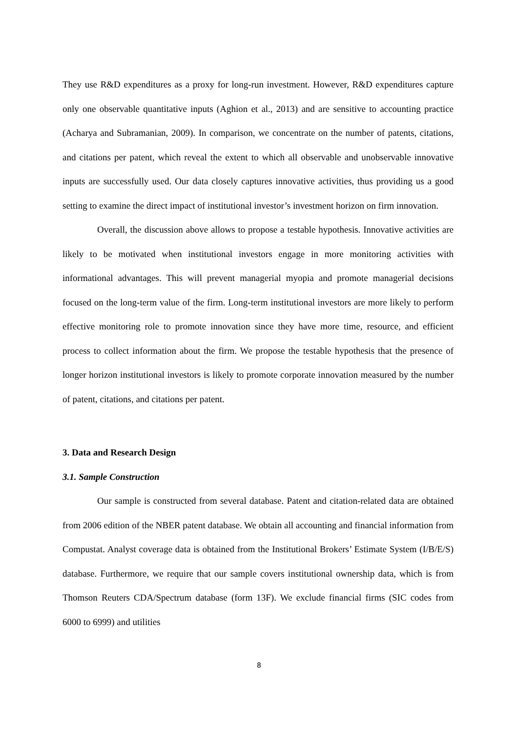They use R&D expenditures as a proxy for long-run investment. However, R&D expenditures capture only one observable quantitative inputs (Aghion et al., 2013) and are sensitive to accounting practice (Acharya and Subramanian, 2009). In comparison, we concentrate on the number of patents, citations, and citations per patent, which reveal the extent to which all observable and unobservable innovative inputs are successfully used. Our data closely captures innovative activities, thus providing us a good setting to examine the direct impact of institutional investor’s investment horizon on firm innovation.
Overall, the discussion above allows to propose a testable hypothesis. Innovative activities are likely to be motivated when institutional investors engage in more monitoring activities with informational advantages. This will prevent managerial myopia and promote managerial decisions focused on the long-term value of the firm. Long-term institutional investors are more likely to perform effective monitoring role to promote innovation since they have more time, resource, and efficient process to collect information about the firm. We propose the testable hypothesis that the presence of longer horizon institutional investors is likely to promote corporate innovation measured by the number of patent, citations, and citations per patent.
3. Data and Research Design
3.1. Sample Construction
Our sample is constructed from several database. Patent and citation-related data are obtained from 2006 edition of the NBER patent database. We obtain all accounting and financial information from Compustat. Analyst coverage data is obtained from the Institutional Brokers’ Estimate System (I/B/E/S) database. Furthermore, we require that our sample covers institutional ownership data, which is from Thomson Reuters CDA/Spectrum database (form 13F). We exclude financial firms (SIC codes from 6000 to 6999) and utilities
8